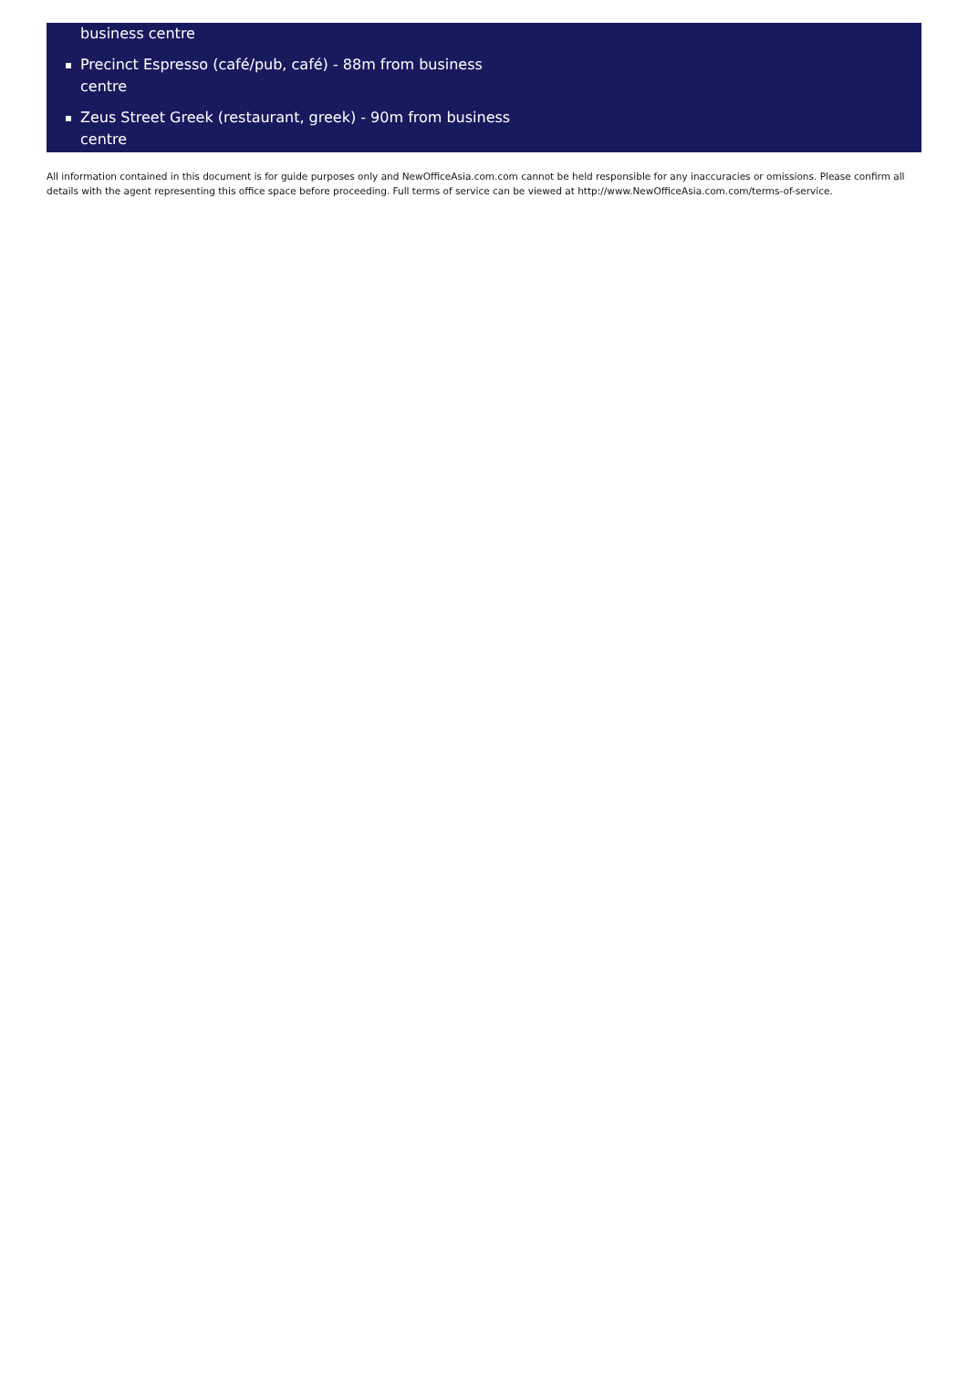business centre
Precinct Espresso (café/pub, café) - 88m from business centre
Zeus Street Greek (restaurant, greek) - 90m from business centre
All information contained in this document is for guide purposes only and NewOfficeAsia.com.com cannot be held responsible for any inaccuracies or omissions. Please confirm all details with the agent representing this office space before proceeding. Full terms of service can be viewed at http://www.NewOfficeAsia.com.com/terms-of-service.